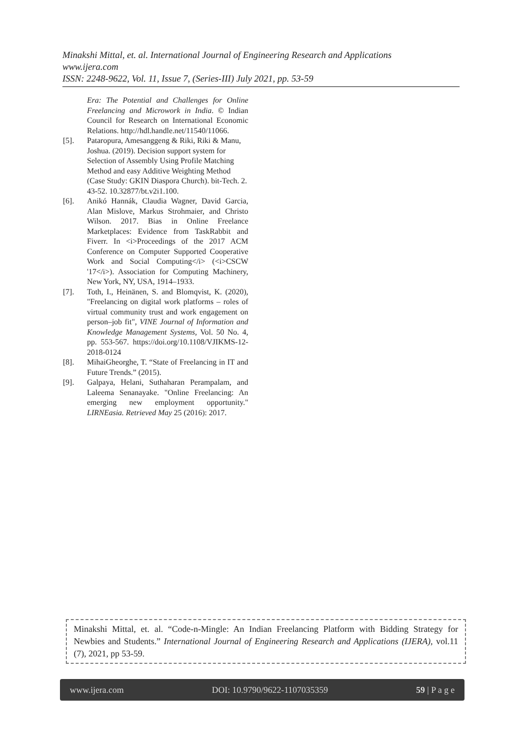Minakshi Mittal, et. al. International Journal of Engineering Research and Applications
www.ijera.com
ISSN: 2248-9622, Vol. 11, Issue 7, (Series-III) July 2021, pp. 53-59
Era: The Potential and Challenges for Online Freelancing and Microwork in India. © Indian Council for Research on International Economic Relations. http://hdl.handle.net/11540/11066.
[5]. Pataropura, Amesanggeng & Riki, Riki & Manu, Joshua. (2019). Decision support system for Selection of Assembly Using Profile Matching Method and easy Additive Weighting Method (Case Study: GKIN Diaspora Church). bit-Tech. 2. 43-52. 10.32877/bt.v2i1.100.
[6]. Anikó Hannák, Claudia Wagner, David Garcia, Alan Mislove, Markus Strohmaier, and Christo Wilson. 2017. Bias in Online Freelance Marketplaces: Evidence from TaskRabbit and Fiverr. In <i>Proceedings of the 2017 ACM Conference on Computer Supported Cooperative Work and Social Computing</i> (<i>CSCW '17</i>). Association for Computing Machinery, New York, NY, USA, 1914–1933.
[7]. Toth, I., Heinänen, S. and Blomqvist, K. (2020), "Freelancing on digital work platforms – roles of virtual community trust and work engagement on person–job fit", VINE Journal of Information and Knowledge Management Systems, Vol. 50 No. 4, pp. 553-567. https://doi.org/10.1108/VJIKMS-12-2018-0124
[8]. MihaiGheorghe, T. “State of Freelancing in IT and Future Trends.” (2015).
[9]. Galpaya, Helani, Suthaharan Perampalam, and Laleema Senanayake. "Online Freelancing: An emerging new employment opportunity." LIRNEasia. Retrieved May 25 (2016): 2017.
Minakshi Mittal, et. al. “Code-n-Mingle: An Indian Freelancing Platform with Bidding Strategy for Newbies and Students.” International Journal of Engineering Research and Applications (IJERA), vol.11 (7), 2021, pp 53-59.
www.ijera.com DOI: 10.9790/9622-1107035359 59 | P a g e